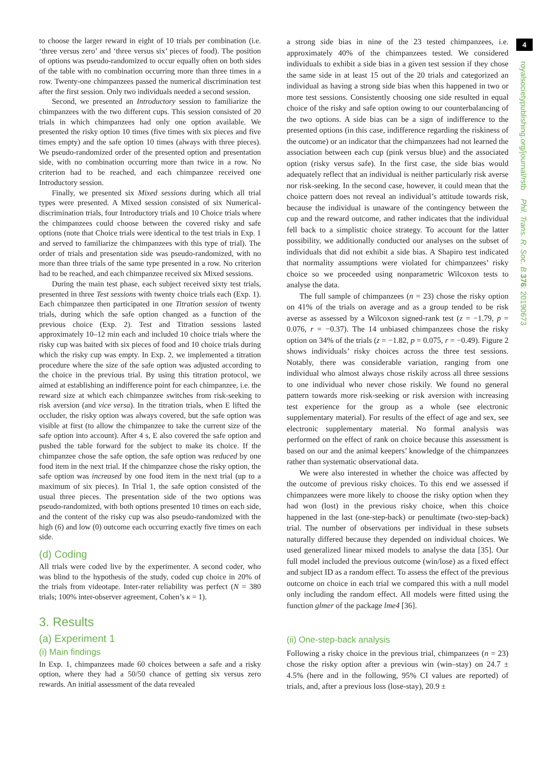to choose the larger reward in eight of 10 trials per combination (i.e. ‘three versus zero’ and ‘three versus six’ pieces of food). The position of options was pseudo-randomized to occur equally often on both sides of the table with no combination occurring more than three times in a row. Twenty-one chimpanzees passed the numerical discrimination test after the first session. Only two individuals needed a second session.
Second, we presented an Introductory session to familiarize the chimpanzees with the two different cups. This session consisted of 20 trials in which chimpanzees had only one option available. We presented the risky option 10 times (five times with six pieces and five times empty) and the safe option 10 times (always with three pieces). We pseudo-randomized order of the presented option and presentation side, with no combination occurring more than twice in a row. No criterion had to be reached, and each chimpanzee received one Introductory session.
Finally, we presented six Mixed sessions during which all trial types were presented. A Mixed session consisted of six Numerical-discrimination trials, four Introductory trials and 10 Choice trials where the chimpanzees could choose between the covered risky and safe options (note that Choice trials were identical to the test trials in Exp. 1 and served to familiarize the chimpanzees with this type of trial). The order of trials and presentation side was pseudo-randomized, with no more than three trials of the same type presented in a row. No criterion had to be reached, and each chimpanzee received six Mixed sessions.
During the main test phase, each subject received sixty test trials, presented in three Test sessions with twenty choice trials each (Exp. 1). Each chimpanzee then participated in one Titration session of twenty trials, during which the safe option changed as a function of the previous choice (Exp. 2). Test and Titration sessions lasted approximately 10–12 min each and included 10 choice trials where the risky cup was baited with six pieces of food and 10 choice trials during which the risky cup was empty. In Exp. 2, we implemented a titration procedure where the size of the safe option was adjusted according to the choice in the previous trial. By using this titration protocol, we aimed at establishing an indifference point for each chimpanzee, i.e. the reward size at which each chimpanzee switches from risk-seeking to risk aversion (and vice versa). In the titration trials, when E lifted the occluder, the risky option was always covered, but the safe option was visible at first (to allow the chimpanzee to take the current size of the safe option into account). After 4 s, E also covered the safe option and pushed the table forward for the subject to make its choice. If the chimpanzee chose the safe option, the safe option was reduced by one food item in the next trial. If the chimpanzee chose the risky option, the safe option was increased by one food item in the next trial (up to a maximum of six pieces). In Trial 1, the safe option consisted of the usual three pieces. The presentation side of the two options was pseudo-randomized, with both options presented 10 times on each side, and the content of the risky cup was also pseudo-randomized with the high (6) and low (0) outcome each occurring exactly five times on each side.
(d) Coding
All trials were coded live by the experimenter. A second coder, who was blind to the hypothesis of the study, coded cup choice in 20% of the trials from videotape. Inter-rater reliability was perfect (N = 380 trials; 100% inter-observer agreement, Cohen’s κ = 1).
3. Results
(a) Experiment 1
(i) Main findings
In Exp. 1, chimpanzees made 60 choices between a safe and a risky option, where they had a 50/50 chance of getting six versus zero rewards. An initial assessment of the data revealed
a strong side bias in nine of the 23 tested chimpanzees, i.e. approximately 40% of the chimpanzees tested. We considered individuals to exhibit a side bias in a given test session if they chose the same side in at least 15 out of the 20 trials and categorized an individual as having a strong side bias when this happened in two or more test sessions. Consistently choosing one side resulted in equal choice of the risky and safe option owing to our counterbalancing of the two options. A side bias can be a sign of indifference to the presented options (in this case, indifference regarding the riskiness of the outcome) or an indicator that the chimpanzees had not learned the association between each cup (pink versus blue) and the associated option (risky versus safe). In the first case, the side bias would adequately reflect that an individual is neither particularly risk averse nor risk-seeking. In the second case, however, it could mean that the choice pattern does not reveal an individual’s attitude towards risk, because the individual is unaware of the contingency between the cup and the reward outcome, and rather indicates that the individual fell back to a simplistic choice strategy. To account for the latter possibility, we additionally conducted our analyses on the subset of individuals that did not exhibit a side bias. A Shapiro test indicated that normality assumptions were violated for chimpanzees’ risky choice so we proceeded using nonparametric Wilcoxon tests to analyse the data.
The full sample of chimpanzees (n = 23) chose the risky option on 41% of the trials on average and as a group tended to be risk averse as assessed by a Wilcoxon signed-rank test (z = −1.79, p = 0.076, r = −0.37). The 14 unbiased chimpanzees chose the risky option on 34% of the trials (z = −1.82, p = 0.075, r = −0.49). Figure 2 shows individuals’ risky choices across the three test sessions. Notably, there was considerable variation, ranging from one individual who almost always chose riskily across all three sessions to one individual who never chose riskily. We found no general pattern towards more risk-seeking or risk aversion with increasing test experience for the group as a whole (see electronic supplementary material). For results of the effect of age and sex, see electronic supplementary material. No formal analysis was performed on the effect of rank on choice because this assessment is based on our and the animal keepers’ knowledge of the chimpanzees rather than systematic observational data.
We were also interested in whether the choice was affected by the outcome of previous risky choices. To this end we assessed if chimpanzees were more likely to choose the risky option when they had won (lost) in the previous risky choice, when this choice happened in the last (one-step-back) or penultimate (two-step-back) trial. The number of observations per individual in these subsets naturally differed because they depended on individual choices. We used generalized linear mixed models to analyse the data [35]. Our full model included the previous outcome (win/lose) as a fixed effect and subject ID as a random effect. To assess the effect of the previous outcome on choice in each trial we compared this with a null model only including the random effect. All models were fitted using the function glmer of the package lme4 [36].
(ii) One-step-back analysis
Following a risky choice in the previous trial, chimpanzees (n = 23) chose the risky option after a previous win (win–stay) on 24.7 ± 4.5% (here and in the following, 95% CI values are reported) of trials, and, after a previous loss (lose-stay), 20.9 ±
4
royalsocietypublishing.org/journal/rstb Phil. Trans. R. Soc. B 376: 20190673